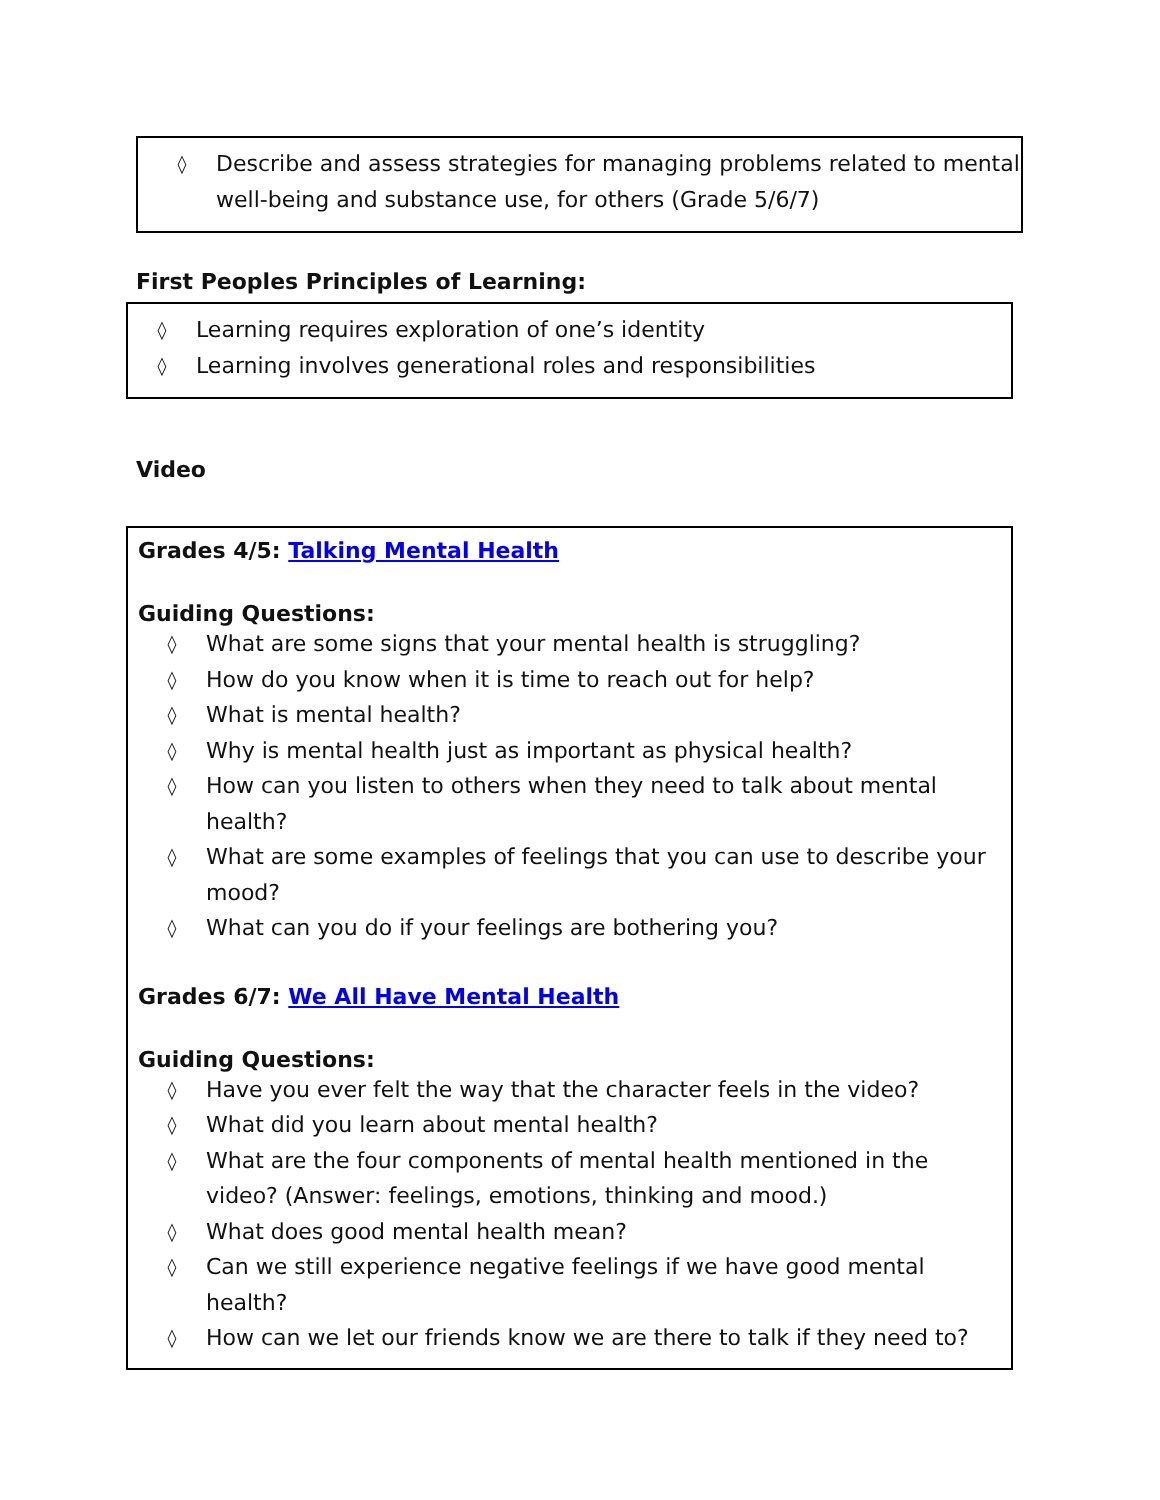◊ Describe and assess strategies for managing problems related to mental well-being and substance use, for others (Grade 5/6/7)
First Peoples Principles of Learning:
◊ Learning requires exploration of one’s identity
◊ Learning involves generational roles and responsibilities
Video
Grades 4/5: Talking Mental Health
Guiding Questions:
◊ What are some signs that your mental health is struggling?
◊ How do you know when it is time to reach out for help?
◊ What is mental health?
◊ Why is mental health just as important as physical health?
◊ How can you listen to others when they need to talk about mental health?
◊ What are some examples of feelings that you can use to describe your mood?
◊ What can you do if your feelings are bothering you?
Grades 6/7: We All Have Mental Health
Guiding Questions:
◊ Have you ever felt the way that the character feels in the video?
◊ What did you learn about mental health?
◊ What are the four components of mental health mentioned in the video? (Answer: feelings, emotions, thinking and mood.)
◊ What does good mental health mean?
◊ Can we still experience negative feelings if we have good mental health?
◊ How can we let our friends know we are there to talk if they need to?